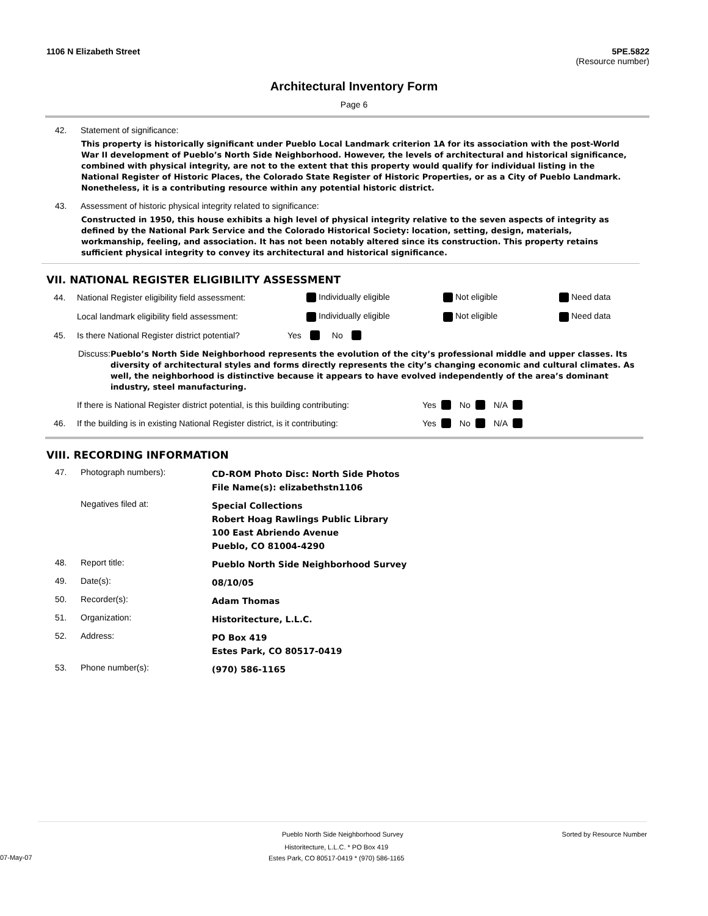1106 N Elizabeth Street 5PE.5822
(Resource number)
Architectural Inventory Form
Page 6
42. Statement of significance:
This property is historically significant under Pueblo Local Landmark criterion 1A for its association with the post-World War II development of Pueblo’s North Side Neighborhood. However, the levels of architectural and historical significance, combined with physical integrity, are not to the extent that this property would qualify for individual listing in the National Register of Historic Places, the Colorado State Register of Historic Properties, or as a City of Pueblo Landmark. Nonetheless, it is a contributing resource within any potential historic district.
43. Assessment of historic physical integrity related to significance:
Constructed in 1950, this house exhibits a high level of physical integrity relative to the seven aspects of integrity as defined by the National Park Service and the Colorado Historical Society: location, setting, design, materials, workmanship, feeling, and association. It has not been notably altered since its construction. This property retains sufficient physical integrity to convey its architectural and historical significance.
VII. NATIONAL REGISTER ELIGIBILITY ASSESSMENT
44. National Register eligibility field assessment: Individually eligible Not eligible Need data
Local landmark eligibility field assessment: Individually eligible Not eligible Need data
45. Is there National Register district potential? Yes No
Discuss: Pueblo’s North Side Neighborhood represents the evolution of the city’s professional middle and upper classes. Its diversity of architectural styles and forms directly represents the city’s changing economic and cultural climates. As well, the neighborhood is distinctive because it appears to have evolved independently of the area’s dominant industry, steel manufacturing.
If there is National Register district potential, is this building contributing: Yes No N/A
46. If the building is in existing National Register district, is it contributing: Yes No N/A
VIII. RECORDING INFORMATION
47. Photograph numbers): CD-ROM Photo Disc: North Side Photos
File Name(s): elizabethstn1106
Negatives filed at: Special Collections
Robert Hoag Rawlings Public Library
100 East Abriendo Avenue
Pueblo, CO 81004-4290
48. Report title: Pueblo North Side Neighborhood Survey
49. Date(s): 08/10/05
50. Recorder(s): Adam Thomas
51. Organization: Historitecture, L.L.C.
52. Address: PO Box 419
Estes Park, CO 80517-0419
53. Phone number(s): (970) 586-1165
Pueblo North Side Neighborhood Survey Sorted by Resource Number
07-May-07 Historitecture, L.L.C. * PO Box 419
Estes Park, CO 80517-0419 * (970) 586-1165